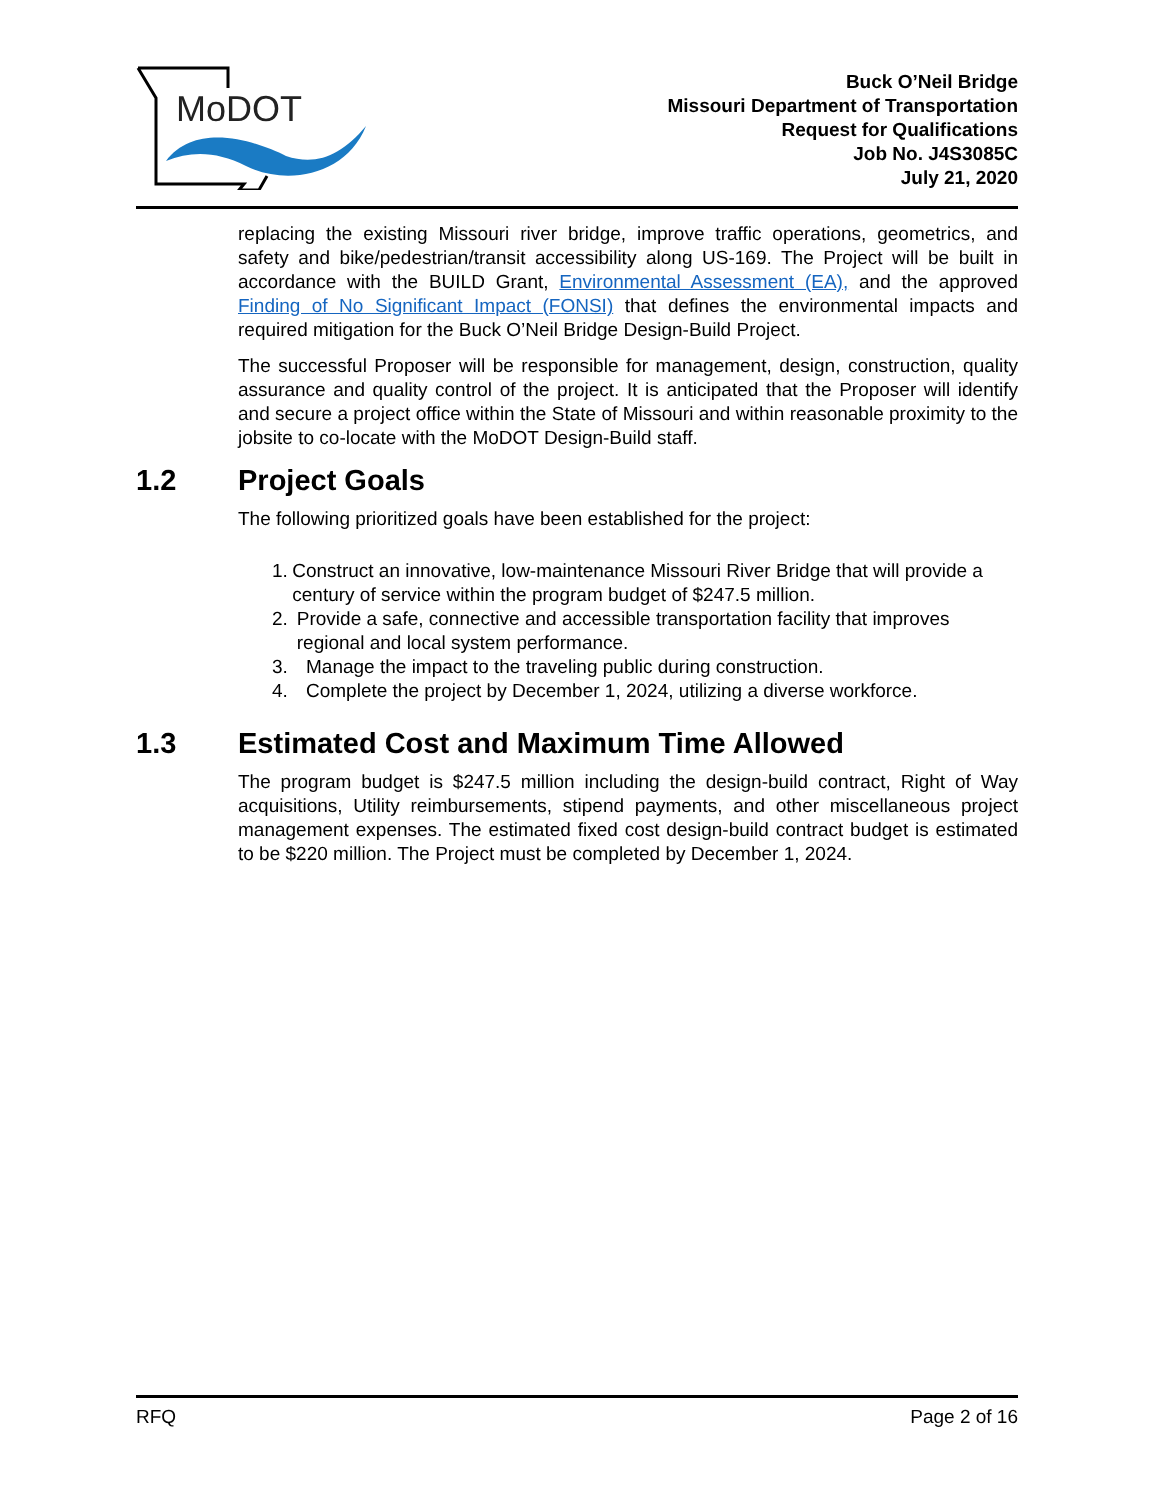MoDOT
Buck O’Neil Bridge
Missouri Department of Transportation
Request for Qualifications
Job No. J4S3085C
July 21, 2020
replacing the existing Missouri river bridge, improve traffic operations, geometrics, and safety and bike/pedestrian/transit accessibility along US-169. The Project will be built in accordance with the BUILD Grant, Environmental Assessment (EA), and the approved Finding of No Significant Impact (FONSI) that defines the environmental impacts and required mitigation for the Buck O’Neil Bridge Design-Build Project.
The successful Proposer will be responsible for management, design, construction, quality assurance and quality control of the project. It is anticipated that the Proposer will identify and secure a project office within the State of Missouri and within reasonable proximity to the jobsite to co-locate with the MoDOT Design-Build staff.
1.2 Project Goals
The following prioritized goals have been established for the project:
1. Construct an innovative, low-maintenance Missouri River Bridge that will provide a century of service within the program budget of $247.5 million.
2. Provide a safe, connective and accessible transportation facility that improves regional and local system performance.
3. Manage the impact to the traveling public during construction.
4. Complete the project by December 1, 2024, utilizing a diverse workforce.
1.3 Estimated Cost and Maximum Time Allowed
The program budget is $247.5 million including the design-build contract, Right of Way acquisitions, Utility reimbursements, stipend payments, and other miscellaneous project management expenses. The estimated fixed cost design-build contract budget is estimated to be $220 million. The Project must be completed by December 1, 2024.
RFQ Page 2 of 16